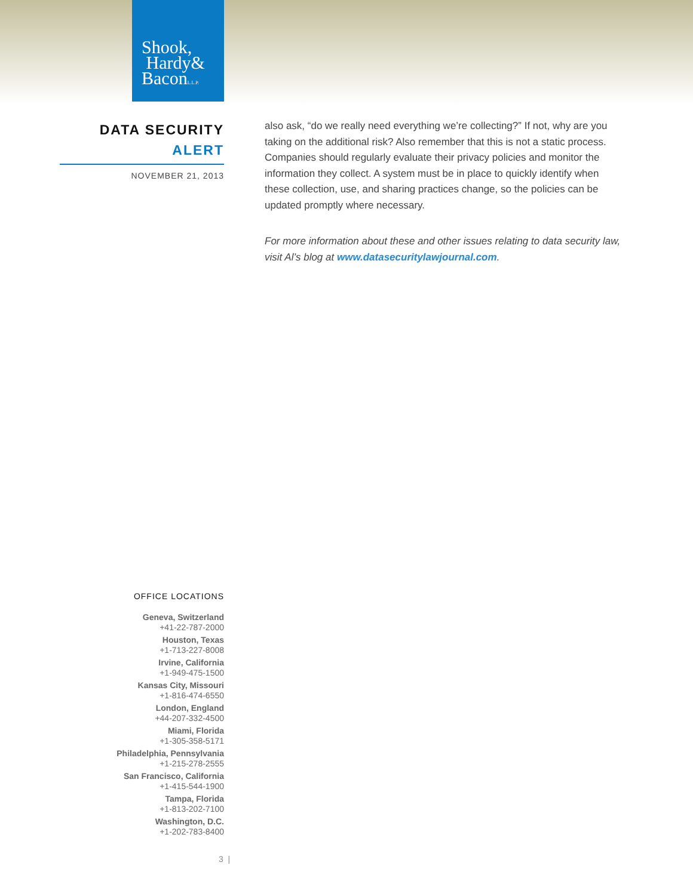Shook,
Hardy&
BaconL.L.P.
DATA SECURITY
ALERT
NOVEMBER 21, 2013
also ask, “do we really need everything we’re collecting?” If not, why are you taking on the additional risk? Also remember that this is not a static process. Companies should regularly evaluate their privacy policies and monitor the information they collect. A system must be in place to quickly identify when these collection, use, and sharing practices change, so the policies can be updated promptly where necessary.
For more information about these and other issues relating to data security law, visit Al’s blog at www.datasecuritylawjournal.com.
OFFICE LOCATIONS
Geneva, Switzerland
+41-22-787-2000
Houston, Texas
+1-713-227-8008
Irvine, California
+1-949-475-1500
Kansas City, Missouri
+1-816-474-6550
London, England
+44-207-332-4500
Miami, Florida
+1-305-358-5171
Philadelphia, Pennsylvania
+1-215-278-2555
San Francisco, California
+1-415-544-1900
Tampa, Florida
+1-813-202-7100
Washington, D.C.
+1-202-783-8400
3 |